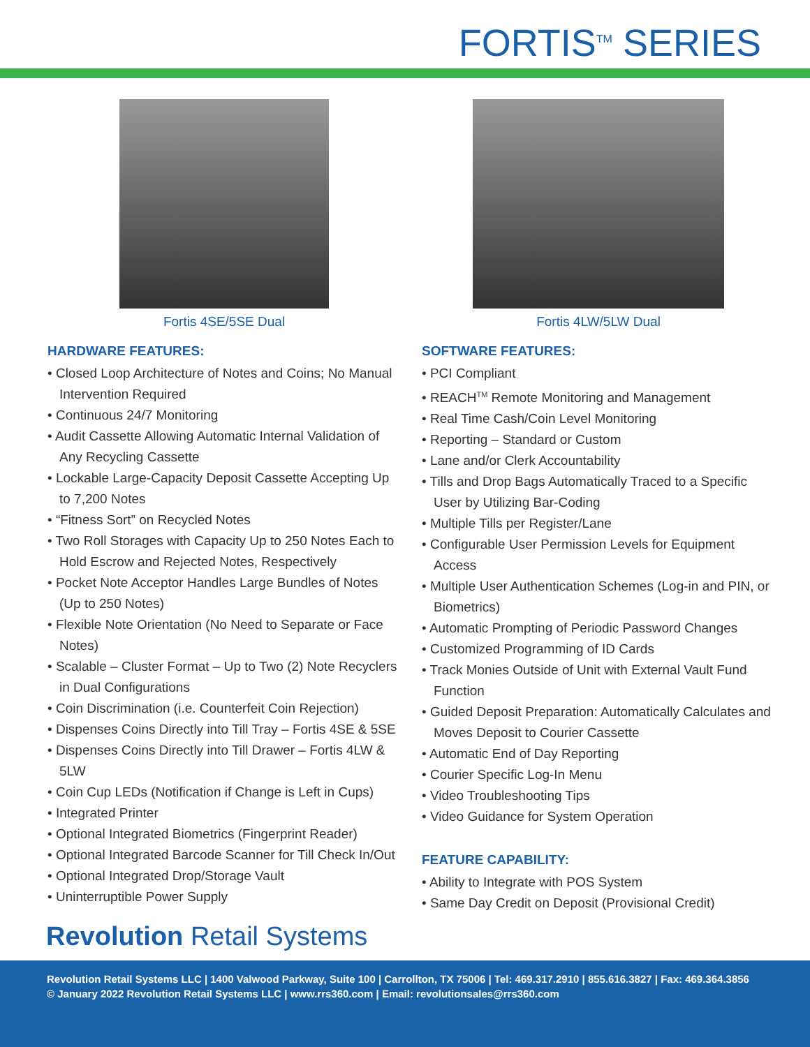FORTIS<sup>TM</sup> SERIES
Fortis 4SE/5SE Dual
HARDWARE FEATURES:
• Closed Loop Architecture of Notes and Coins; No Manual Intervention Required
• Continuous 24/7 Monitoring
• Audit Cassette Allowing Automatic Internal Validation of Any Recycling Cassette
• Lockable Large-Capacity Deposit Cassette Accepting Up to 7,200 Notes
• “Fitness Sort” on Recycled Notes
• Two Roll Storages with Capacity Up to 250 Notes Each to Hold Escrow and Rejected Notes, Respectively
• Pocket Note Acceptor Handles Large Bundles of Notes (Up to 250 Notes)
• Flexible Note Orientation (No Need to Separate or Face Notes)
• Scalable – Cluster Format – Up to Two (2) Note Recyclers in Dual Configurations
• Coin Discrimination (i.e. Counterfeit Coin Rejection)
• Dispenses Coins Directly into Till Tray – Fortis 4SE & 5SE
• Dispenses Coins Directly into Till Drawer – Fortis 4LW & 5LW
• Coin Cup LEDs (Notification if Change is Left in Cups)
• Integrated Printer
• Optional Integrated Biometrics (Fingerprint Reader)
• Optional Integrated Barcode Scanner for Till Check In/Out
• Optional Integrated Drop/Storage Vault
• Uninterruptible Power Supply
Fortis 4LW/5LW Dual
SOFTWARE FEATURES:
• PCI Compliant
• REACH<sup>TM</sup> Remote Monitoring and Management
• Real Time Cash/Coin Level Monitoring
• Reporting – Standard or Custom
• Lane and/or Clerk Accountability
• Tills and Drop Bags Automatically Traced to a Specific User by Utilizing Bar-Coding
• Multiple Tills per Register/Lane
• Configurable User Permission Levels for Equipment Access
• Multiple User Authentication Schemes (Log-in and PIN, or Biometrics)
• Automatic Prompting of Periodic Password Changes
• Customized Programming of ID Cards
• Track Monies Outside of Unit with External Vault Fund Function
• Guided Deposit Preparation: Automatically Calculates and Moves Deposit to Courier Cassette
• Automatic End of Day Reporting
• Courier Specific Log-In Menu
• Video Troubleshooting Tips
• Video Guidance for System Operation
FEATURE CAPABILITY:
• Ability to Integrate with POS System
• Same Day Credit on Deposit (Provisional Credit)
Revolution Retail Systems
Revolution Retail Systems LLC | 1400 Valwood Parkway, Suite 100 | Carrollton, TX 75006 | Tel: 469.317.2910 | 855.616.3827 | Fax: 469.364.3856
© January 2022 Revolution Retail Systems LLC | www.rrs360.com | Email: revolutionsales@rrs360.com